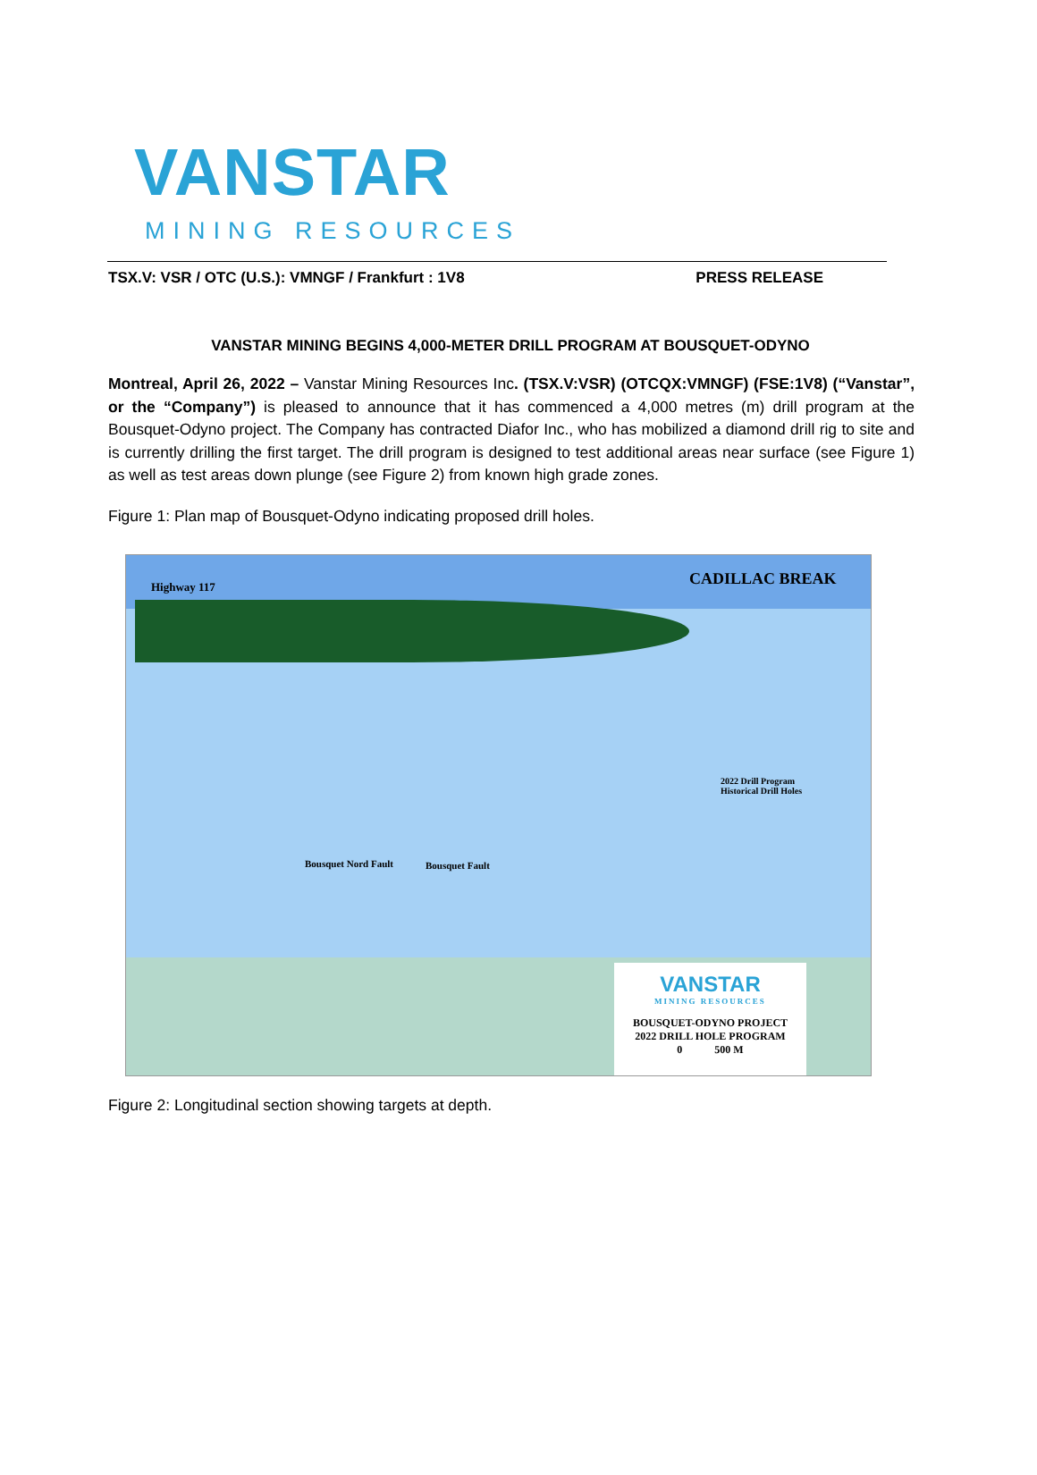VANSTAR
MINING RESOURCES
TSX.V: VSR / OTC (U.S.): VMNGF / Frankfurt : 1V8 PRESS RELEASE
VANSTAR MINING BEGINS 4,000-METER DRILL PROGRAM AT BOUSQUET-ODYNO
Montreal, April 26, 2022 – Vanstar Mining Resources Inc. (TSX.V:VSR) (OTCQX:VMNGF) (FSE:1V8) (“Vanstar”, or the “Company”) is pleased to announce that it has commenced a 4,000 metres (m) drill program at the Bousquet-Odyno project. The Company has contracted Diafor Inc., who has mobilized a diamond drill rig to site and is currently drilling the first target. The drill program is designed to test additional areas near surface (see Figure 1) as well as test areas down plunge (see Figure 2) from known high grade zones.
Figure 1: Plan map of Bousquet-Odyno indicating proposed drill holes.
Highway 117
CADILLAC BREAK
2022 Drill Program
Historical Drill Holes
Bousquet Nord Fault
Bousquet Fault
VANSTAR
MINING RESOURCES
BOUSQUET-ODYNO PROJECT
2022 DRILL HOLE PROGRAM
0 500 M
Figure 2: Longitudinal section showing targets at depth.